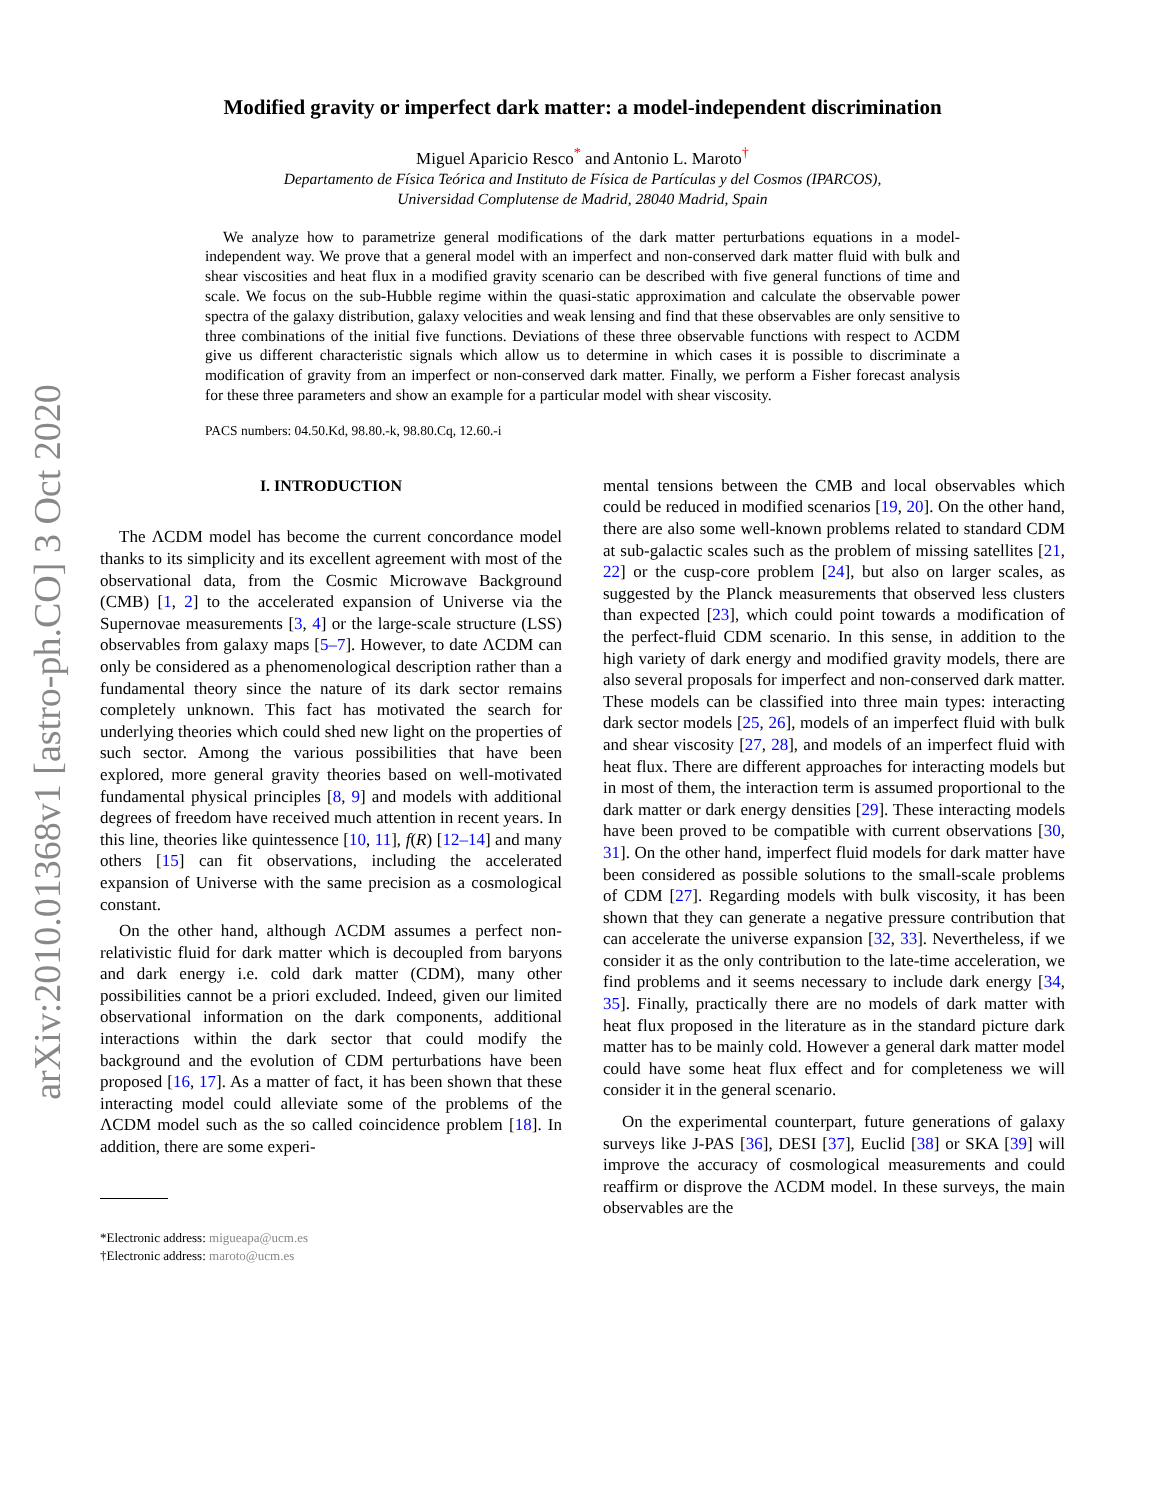arXiv:2010.01368v1 [astro-ph.CO] 3 Oct 2020
Modified gravity or imperfect dark matter: a model-independent discrimination
Miguel Aparicio Resco<sup>*</sup> and Antonio L. Maroto<sup>†</sup>
Departamento de Física Teórica and Instituto de Física de Partículas y del Cosmos (IPARCOS),
Universidad Complutense de Madrid, 28040 Madrid, Spain
We analyze how to parametrize general modifications of the dark matter perturbations equations in a model-independent way. We prove that a general model with an imperfect and non-conserved dark matter fluid with bulk and shear viscosities and heat flux in a modified gravity scenario can be described with five general functions of time and scale. We focus on the sub-Hubble regime within the quasi-static approximation and calculate the observable power spectra of the galaxy distribution, galaxy velocities and weak lensing and find that these observables are only sensitive to three combinations of the initial five functions. Deviations of these three observable functions with respect to ΛCDM give us different characteristic signals which allow us to determine in which cases it is possible to discriminate a modification of gravity from an imperfect or non-conserved dark matter. Finally, we perform a Fisher forecast analysis for these three parameters and show an example for a particular model with shear viscosity.
PACS numbers: 04.50.Kd, 98.80.-k, 98.80.Cq, 12.60.-i
I. INTRODUCTION
The ΛCDM model has become the current concordance model thanks to its simplicity and its excellent agreement with most of the observational data, from the Cosmic Microwave Background (CMB) [1, 2] to the accelerated expansion of Universe via the Supernovae measurements [3, 4] or the large-scale structure (LSS) observables from galaxy maps [5–7]. However, to date ΛCDM can only be considered as a phenomenological description rather than a fundamental theory since the nature of its dark sector remains completely unknown. This fact has motivated the search for underlying theories which could shed new light on the properties of such sector. Among the various possibilities that have been explored, more general gravity theories based on well-motivated fundamental physical principles [8, 9] and models with additional degrees of freedom have received much attention in recent years. In this line, theories like quintessence [10, 11], f(R) [12–14] and many others [15] can fit observations, including the accelerated expansion of Universe with the same precision as a cosmological constant.
On the other hand, although ΛCDM assumes a perfect non-relativistic fluid for dark matter which is decoupled from baryons and dark energy i.e. cold dark matter (CDM), many other possibilities cannot be a priori excluded. Indeed, given our limited observational information on the dark components, additional interactions within the dark sector that could modify the background and the evolution of CDM perturbations have been proposed [16, 17]. As a matter of fact, it has been shown that these interacting model could alleviate some of the problems of the ΛCDM model such as the so called coincidence problem [18]. In addition, there are some experi-
*Electronic address: migueapa@ucm.es
†Electronic address: maroto@ucm.es
mental tensions between the CMB and local observables which could be reduced in modified scenarios [19, 20]. On the other hand, there are also some well-known problems related to standard CDM at sub-galactic scales such as the problem of missing satellites [21, 22] or the cusp-core problem [24], but also on larger scales, as suggested by the Planck measurements that observed less clusters than expected [23], which could point towards a modification of the perfect-fluid CDM scenario. In this sense, in addition to the high variety of dark energy and modified gravity models, there are also several proposals for imperfect and non-conserved dark matter. These models can be classified into three main types: interacting dark sector models [25, 26], models of an imperfect fluid with bulk and shear viscosity [27, 28], and models of an imperfect fluid with heat flux. There are different approaches for interacting models but in most of them, the interaction term is assumed proportional to the dark matter or dark energy densities [29]. These interacting models have been proved to be compatible with current observations [30, 31]. On the other hand, imperfect fluid models for dark matter have been considered as possible solutions to the small-scale problems of CDM [27]. Regarding models with bulk viscosity, it has been shown that they can generate a negative pressure contribution that can accelerate the universe expansion [32, 33]. Nevertheless, if we consider it as the only contribution to the late-time acceleration, we find problems and it seems necessary to include dark energy [34, 35]. Finally, practically there are no models of dark matter with heat flux proposed in the literature as in the standard picture dark matter has to be mainly cold. However a general dark matter model could have some heat flux effect and for completeness we will consider it in the general scenario.
On the experimental counterpart, future generations of galaxy surveys like J-PAS [36], DESI [37], Euclid [38] or SKA [39] will improve the accuracy of cosmological measurements and could reaffirm or disprove the ΛCDM model. In these surveys, the main observables are the